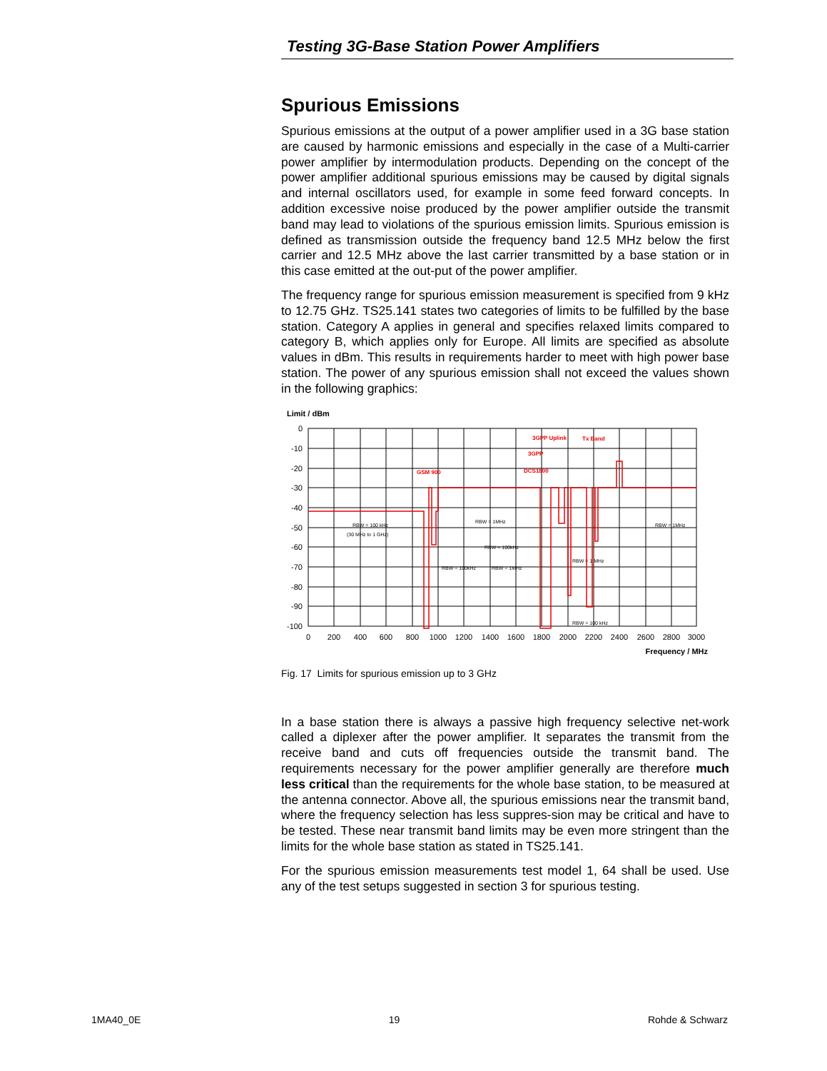Testing 3G-Base Station Power Amplifiers
Spurious Emissions
Spurious emissions at the output of a power amplifier used in a 3G base station are caused by harmonic emissions and especially in the case of a Multi-carrier power amplifier by intermodulation products. Depending on the concept of the power amplifier additional spurious emissions may be caused by digital signals and internal oscillators used, for example in some feed forward concepts. In addition excessive noise produced by the power amplifier outside the transmit band may lead to violations of the spurious emission limits. Spurious emission is defined as transmission outside the frequency band 12.5 MHz below the first carrier and 12.5 MHz above the last carrier transmitted by a base station or in this case emitted at the out-put of the power amplifier.
The frequency range for spurious emission measurement is specified from 9 kHz to 12.75 GHz. TS25.141 states two categories of limits to be fulfilled by the base station. Category A applies in general and specifies relaxed limits compared to category B, which applies only for Europe. All limits are specified as absolute values in dBm. This results in requirements harder to meet with high power base station. The power of any spurious emission shall not exceed the values shown in the following graphics:
Limit / dBm
0
-10
-20
-30
-40
-50
-60
-70
-80
-90
-100
0
200
400
600
800
1000
1200
1400
1600
1800
2000
2200
2400
2600
2800
3000
Frequency / MHz
GSM 900
DCS1800
3GPP
3GPP Uplink
Tx Band
RBW = 100 kHz
(30 MHz to 1 GHz)
RBW = 1MHz
RBW = 1MHz
RBW = 100kHz
RBW = 100kHz
RBW = 1MHz
RBW = 1 MHz
RBW = 100 kHz
Fig. 17 Limits for spurious emission up to 3 GHz
In a base station there is always a passive high frequency selective net-work called a diplexer after the power amplifier. It separates the transmit from the receive band and cuts off frequencies outside the transmit band. The requirements necessary for the power amplifier generally are therefore much less critical than the requirements for the whole base station, to be measured at the antenna connector. Above all, the spurious emissions near the transmit band, where the frequency selection has less suppres-sion may be critical and have to be tested. These near transmit band limits may be even more stringent than the limits for the whole base station as stated in TS25.141.
For the spurious emission measurements test model 1, 64 shall be used. Use any of the test setups suggested in section 3 for spurious testing.
1MA40_0E 19 Rohde & Schwarz